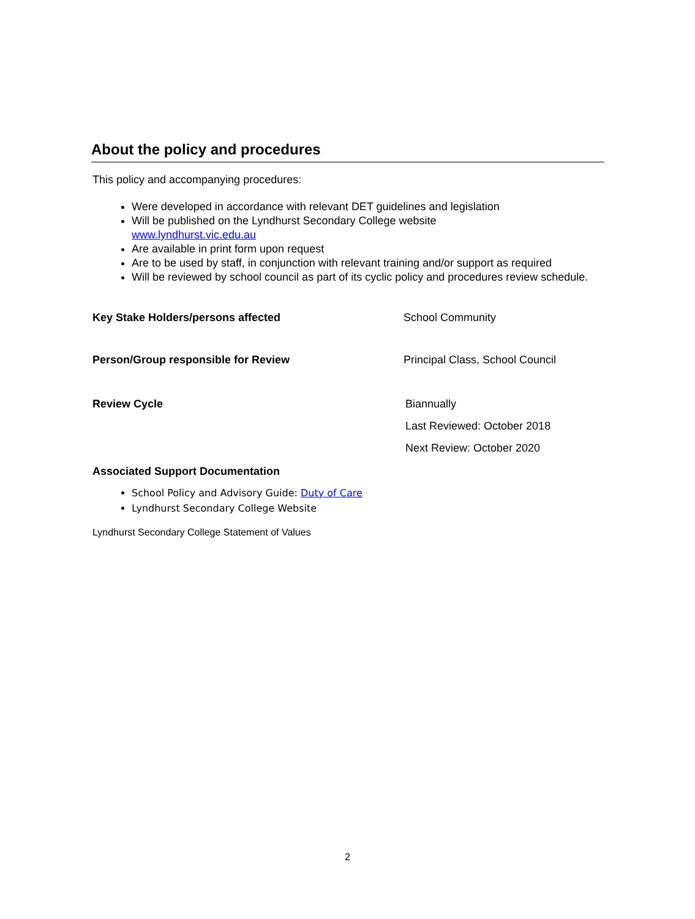About the policy and procedures
This policy and accompanying procedures:
Were developed in accordance with relevant DET guidelines and legislation
Will be published on the Lyndhurst Secondary College website
www.lyndhurst.vic.edu.au
Are available in print form upon request
Are to be used by staff, in conjunction with relevant training and/or support as required
Will be reviewed by school council as part of its cyclic policy and procedures review schedule.
Key Stake Holders/persons affected School Community
Person/Group responsible for Review Principal Class, School Council
Review Cycle
Biannually
Last Reviewed: October 2018
Next Review: October 2020
Associated Support Documentation
School Policy and Advisory Guide: Duty of Care
Lyndhurst Secondary College Website
Lyndhurst Secondary College Statement of Values
2